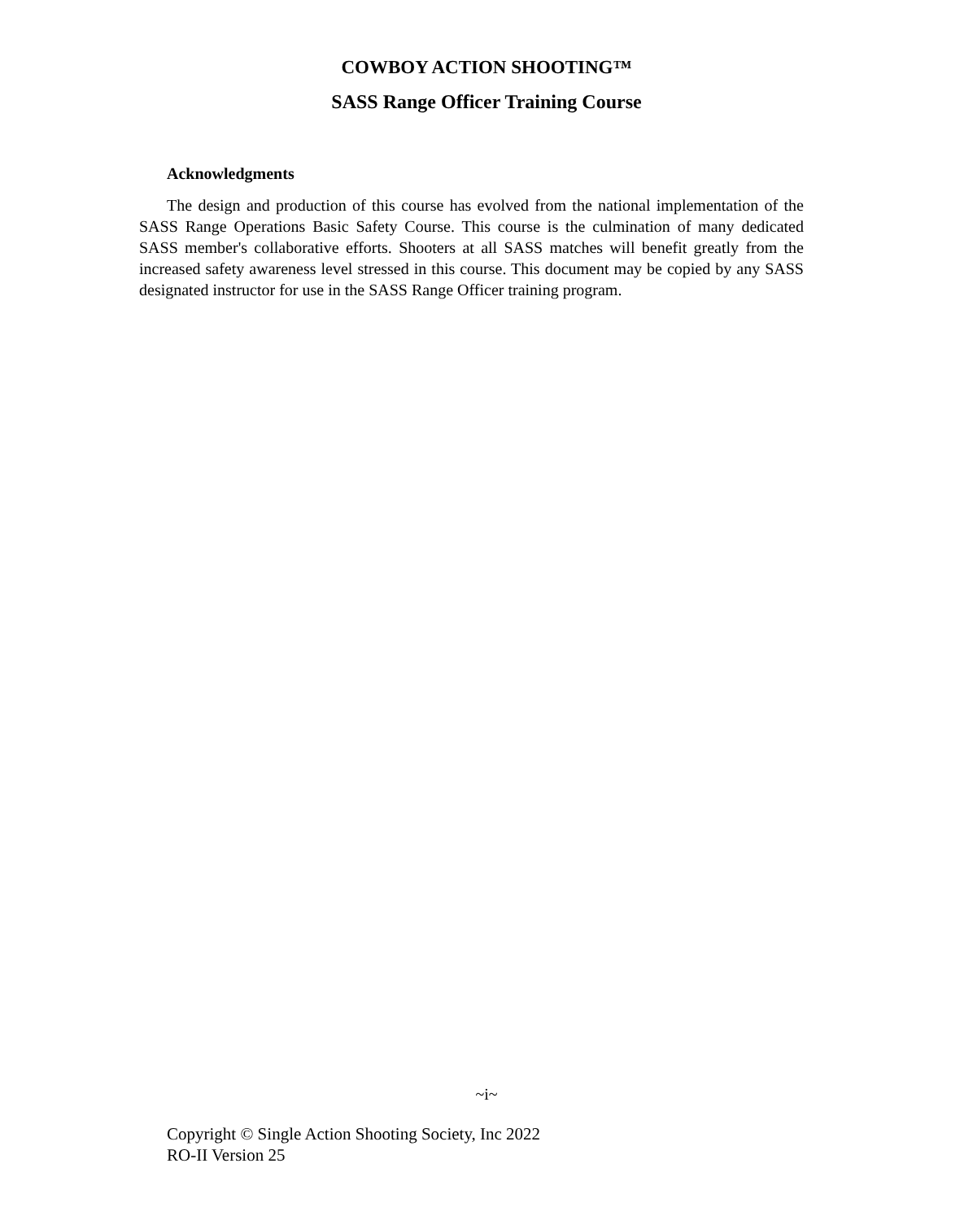COWBOY ACTION SHOOTING™
SASS Range Officer Training Course
Acknowledgments
The design and production of this course has evolved from the national implementation of the SASS Range Operations Basic Safety Course. This course is the culmination of many dedicated SASS member's collaborative efforts. Shooters at all SASS matches will benefit greatly from the increased safety awareness level stressed in this course. This document may be copied by any SASS designated instructor for use in the SASS Range Officer training program.
~i~
Copyright © Single Action Shooting Society, Inc 2022
RO-II Version 25